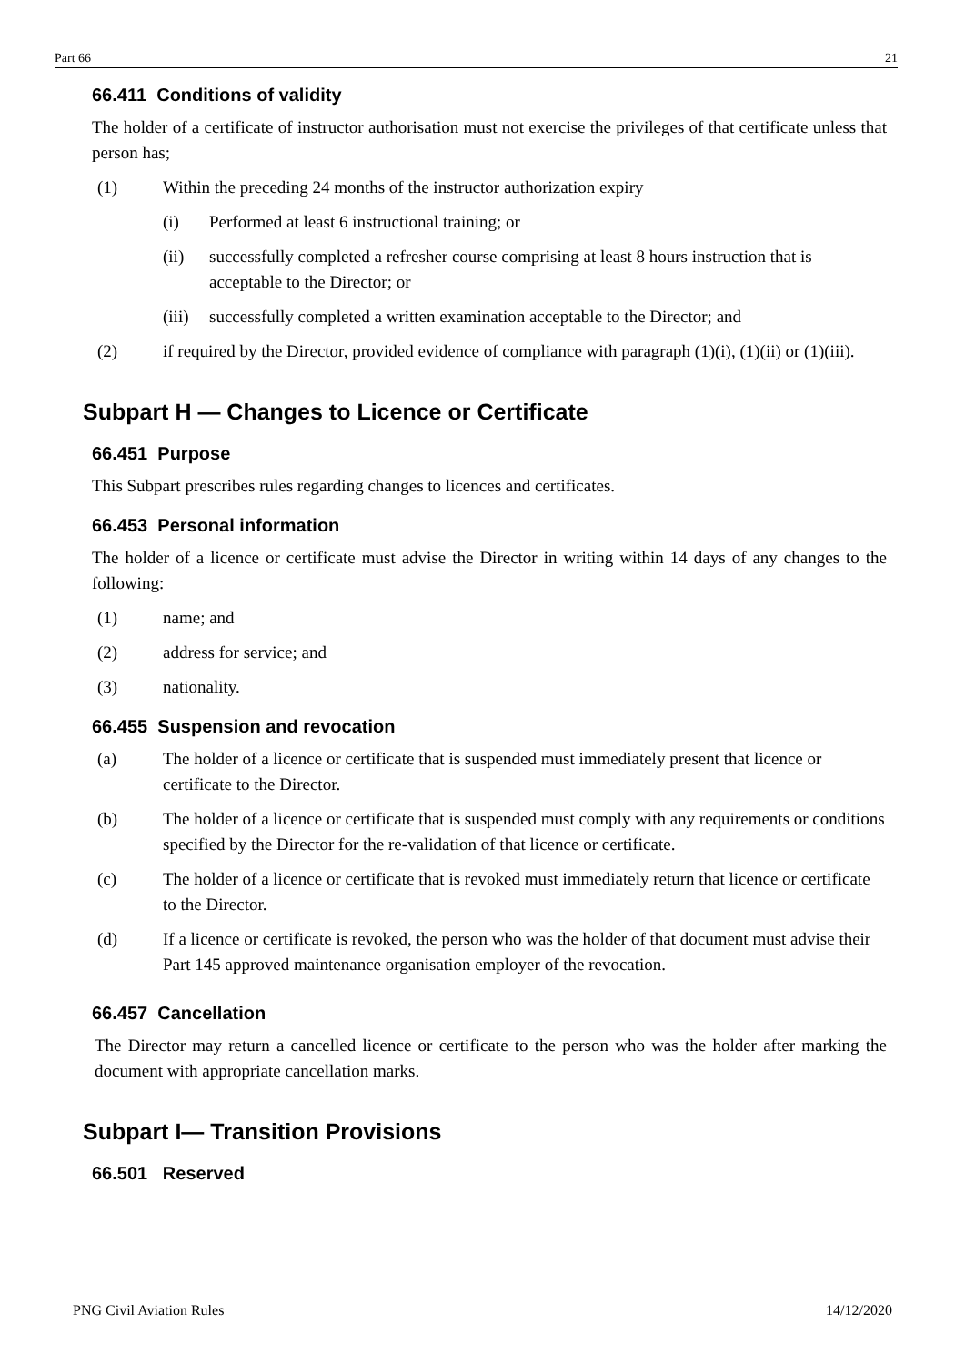Part 66 21
66.411 Conditions of validity
The holder of a certificate of instructor authorisation must not exercise the privileges of that certificate unless that person has;
(1) Within the preceding 24 months of the instructor authorization expiry
(i) Performed at least 6 instructional training; or
(ii) successfully completed a refresher course comprising at least 8 hours instruction that is acceptable to the Director; or
(iii) successfully completed a written examination acceptable to the Director; and
(2) if required by the Director, provided evidence of compliance with paragraph (1)(i), (1)(ii) or (1)(iii).
Subpart H — Changes to Licence or Certificate
66.451 Purpose
This Subpart prescribes rules regarding changes to licences and certificates.
66.453 Personal information
The holder of a licence or certificate must advise the Director in writing within 14 days of any changes to the following:
(1) name; and
(2) address for service; and
(3) nationality.
66.455 Suspension and revocation
(a) The holder of a licence or certificate that is suspended must immediately present that licence or certificate to the Director.
(b) The holder of a licence or certificate that is suspended must comply with any requirements or conditions specified by the Director for the re-validation of that licence or certificate.
(c) The holder of a licence or certificate that is revoked must immediately return that licence or certificate to the Director.
(d) If a licence or certificate is revoked, the person who was the holder of that document must advise their Part 145 approved maintenance organisation employer of the revocation.
66.457 Cancellation
The Director may return a cancelled licence or certificate to the person who was the holder after marking the document with appropriate cancellation marks.
Subpart I— Transition Provisions
66.501 Reserved
PNG Civil Aviation Rules 14/12/2020